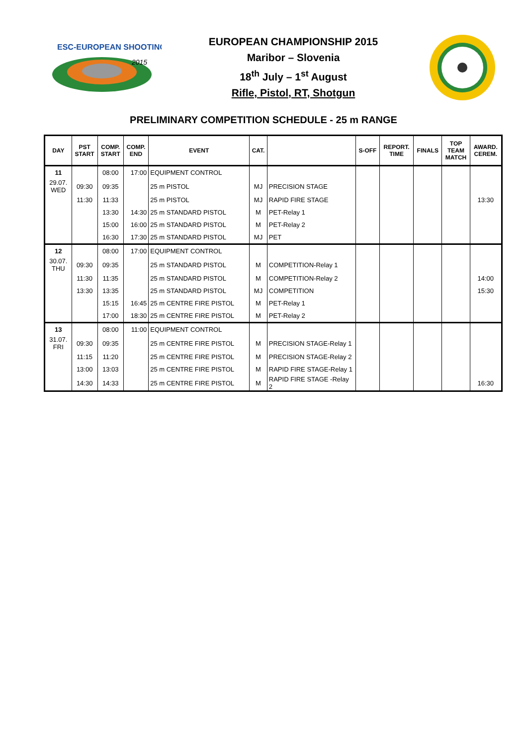ESC-EUROPEAN SHOOTING
2015
EUROPEAN CHAMPIONSHIP 2015
Maribor – Slovenia
18<sup>th</sup> July – 1<sup>st</sup> August
Rifle, Pistol, RT, Shotgun
PRELIMINARY COMPETITION SCHEDULE - 25 m RANGE
| DAY | PST START | COMP. START | COMP. END | EVENT | CAT. | | S-OFF | REPORT. TIME | FINALS | TOP TEAM MATCH | AWARD. CEREM. |
| --- | --- | --- | --- | --- | --- | --- | --- | --- | --- | --- | --- |
| 11 | | 08:00 | 17:00 | EQUIPMENT CONTROL | | | | | | | |
| 29.07. WED | 09:30 | 09:35 | | 25 m PISTOL | MJ | PRECISION STAGE | | | | | |
| | 11:30 | 11:33 | | 25 m PISTOL | MJ | RAPID FIRE STAGE | | | | | 13:30 |
| | | 13:30 | 14:30 | 25 m STANDARD PISTOL | M | PET-Relay 1 | | | | | |
| | | 15:00 | 16:00 | 25 m STANDARD PISTOL | M | PET-Relay 2 | | | | | |
| | | 16:30 | 17:30 | 25 m STANDARD PISTOL | MJ | PET | | | | | |
| 12 | | 08:00 | 17:00 | EQUIPMENT CONTROL | | | | | | | |
| 30.07. THU | 09:30 | 09:35 | | 25 m STANDARD PISTOL | M | COMPETITION-Relay 1 | | | | | |
| | 11:30 | 11:35 | | 25 m STANDARD PISTOL | M | COMPETITION-Relay 2 | | | | | 14:00 |
| | 13:30 | 13:35 | | 25 m STANDARD PISTOL | MJ | COMPETITION | | | | | 15:30 |
| | | 15:15 | 16:45 | 25 m CENTRE FIRE PISTOL | M | PET-Relay 1 | | | | | |
| | | 17:00 | 18:30 | 25 m CENTRE FIRE PISTOL | M | PET-Relay 2 | | | | | |
| 13 | | 08:00 | 11:00 | EQUIPMENT CONTROL | | | | | | | |
| 31.07. FRI | 09:30 | 09:35 | | 25 m CENTRE FIRE PISTOL | M | PRECISION STAGE-Relay 1 | | | | | |
| | 11:15 | 11:20 | | 25 m CENTRE FIRE PISTOL | M | PRECISION STAGE-Relay 2 | | | | | |
| | 13:00 | 13:03 | | 25 m CENTRE FIRE PISTOL | M | RAPID FIRE STAGE-Relay 1 | | | | | |
| | 14:30 | 14:33 | | 25 m CENTRE FIRE PISTOL | M | RAPID FIRE STAGE -Relay 2 | | | | | 16:30 |